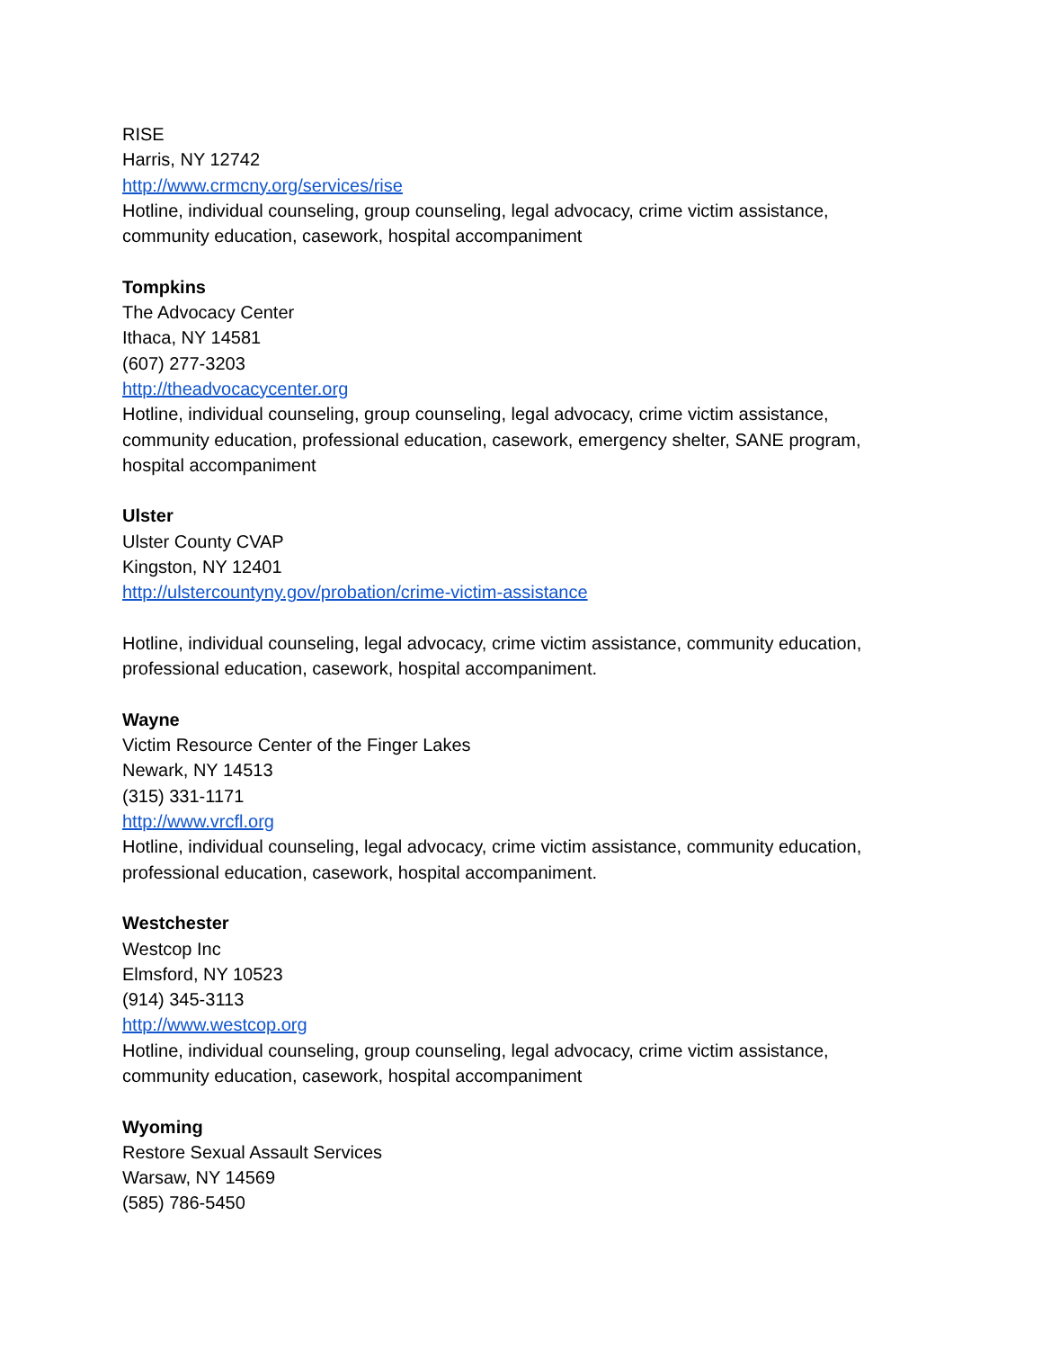RISE
Harris, NY 12742
http://www.crmcny.org/services/rise
Hotline, individual counseling, group counseling, legal advocacy, crime victim assistance, community education, casework, hospital accompaniment
Tompkins
The Advocacy Center
Ithaca, NY 14581
(607) 277-3203
http://theadvocacycenter.org
Hotline, individual counseling, group counseling, legal advocacy, crime victim assistance, community education, professional education, casework, emergency shelter, SANE program, hospital accompaniment
Ulster
Ulster County CVAP
Kingston, NY 12401
http://ulstercountyny.gov/probation/crime-victim-assistance
Hotline, individual counseling, legal advocacy, crime victim assistance, community education, professional education, casework, hospital accompaniment.
Wayne
Victim Resource Center of the Finger Lakes
Newark, NY 14513
(315) 331-1171
http://www.vrcfl.org
Hotline, individual counseling, legal advocacy, crime victim assistance, community education, professional education, casework, hospital accompaniment.
Westchester
Westcop Inc
Elmsford, NY 10523
(914) 345-3113
http://www.westcop.org
Hotline, individual counseling, group counseling, legal advocacy, crime victim assistance, community education, casework, hospital accompaniment
Wyoming
Restore Sexual Assault Services
Warsaw, NY 14569
(585) 786-5450